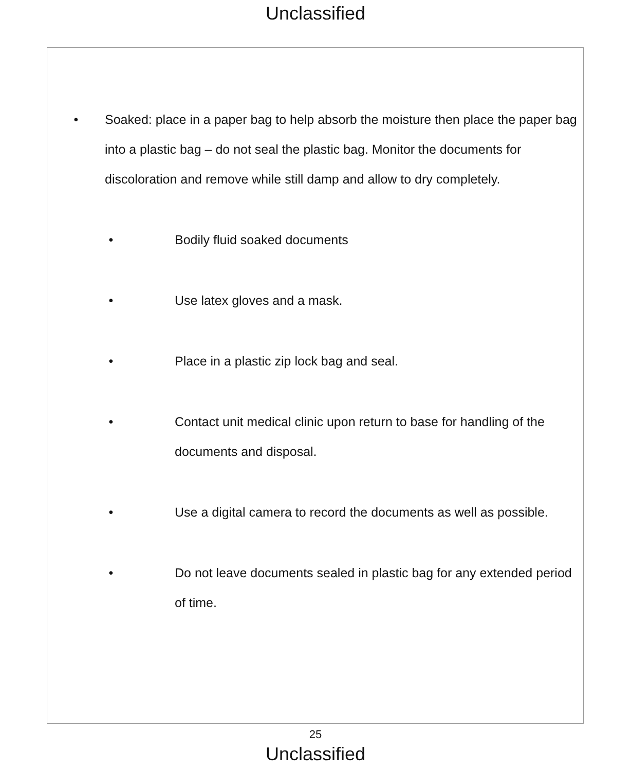Unclassified
• Soaked: place in a paper bag to help absorb the moisture then place the paper bag into a plastic bag – do not seal the plastic bag. Monitor the documents for discoloration and remove while still damp and allow to dry completely.
• Bodily fluid soaked documents
• Use latex gloves and a mask.
• Place in a plastic zip lock bag and seal.
• Contact unit medical clinic upon return to base for handling of the documents and disposal.
• Use a digital camera to record the documents as well as possible.
• Do not leave documents sealed in plastic bag for any extended period of time.
25
Unclassified